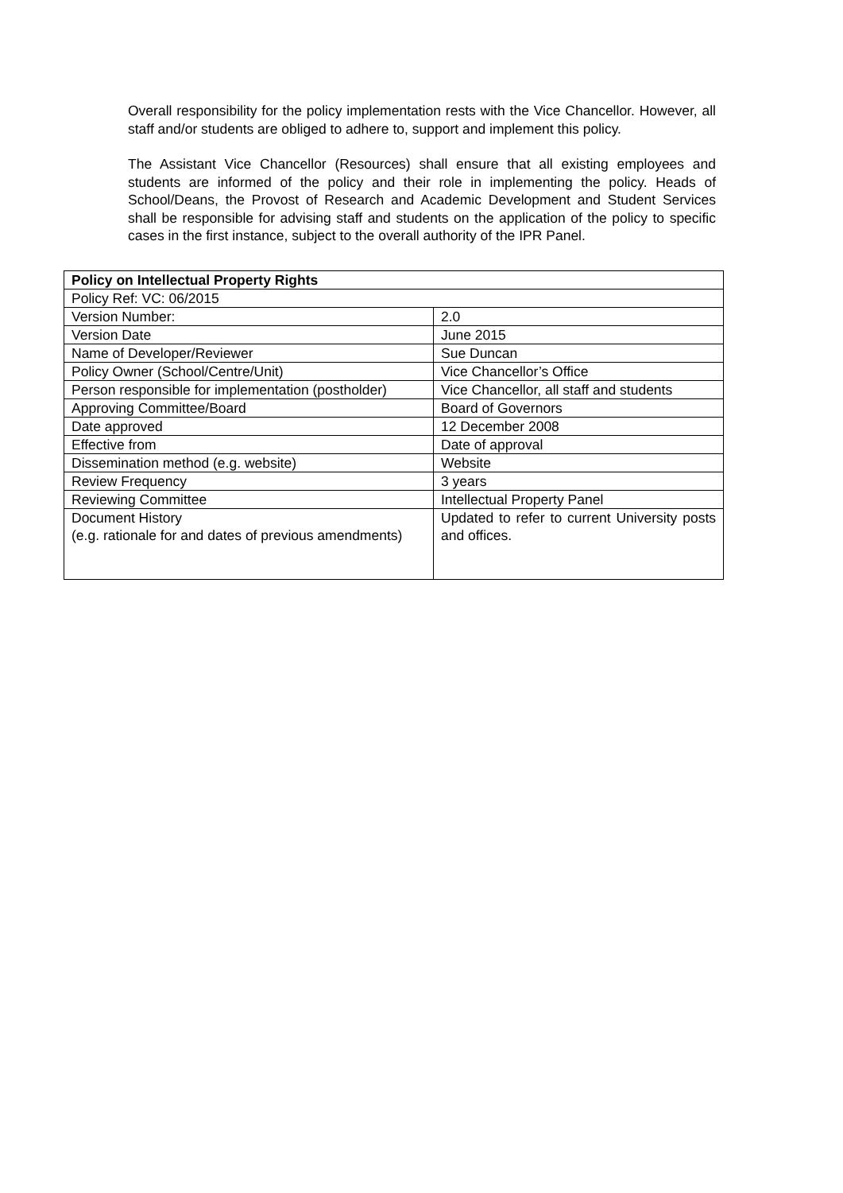Overall responsibility for the policy implementation rests with the Vice Chancellor. However, all staff and/or students are obliged to adhere to, support and implement this policy.
The Assistant Vice Chancellor (Resources) shall ensure that all existing employees and students are informed of the policy and their role in implementing the policy. Heads of School/Deans, the Provost of Research and Academic Development and Student Services shall be responsible for advising staff and students on the application of the policy to specific cases in the first instance, subject to the overall authority of the IPR Panel.
| Policy on Intellectual Property Rights | |
| Policy Ref: VC: 06/2015 | |
| Version Number: | 2.0 |
| Version Date | June 2015 |
| Name of Developer/Reviewer | Sue Duncan |
| Policy Owner (School/Centre/Unit) | Vice Chancellor’s Office |
| Person responsible for implementation (postholder) | Vice Chancellor, all staff and students |
| Approving Committee/Board | Board of Governors |
| Date approved | 12 December 2008 |
| Effective from | Date of approval |
| Dissemination method (e.g. website) | Website |
| Review Frequency | 3 years |
| Reviewing Committee | Intellectual Property Panel |
| Document History (e.g. rationale for and dates of previous amendments) | Updated to refer to current University posts and offices. |